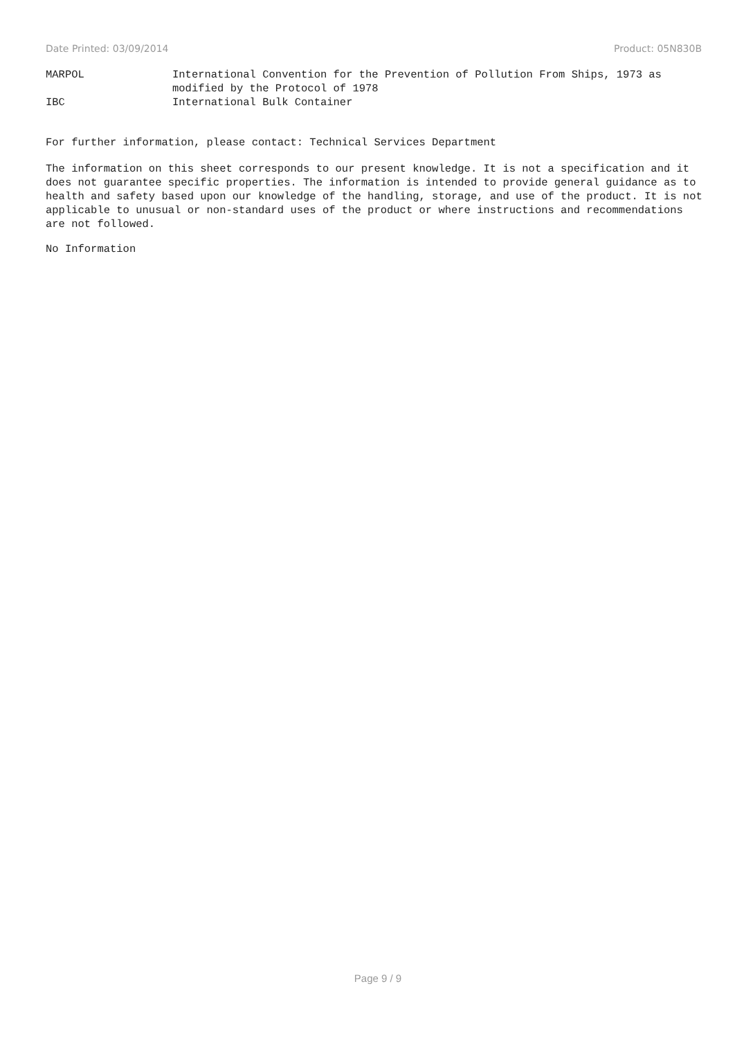Date Printed: 03/09/2014 Product: 05N830B
MARPOL International Convention for the Prevention of Pollution From Ships, 1973 as modified by the Protocol of 1978
IBC International Bulk Container
For further information, please contact: Technical Services Department
The information on this sheet corresponds to our present knowledge. It is not a specification and it does not guarantee specific properties. The information is intended to provide general guidance as to health and safety based upon our knowledge of the handling, storage, and use of the product. It is not applicable to unusual or non-standard uses of the product or where instructions and recommendations are not followed.
No Information
Page 9 / 9